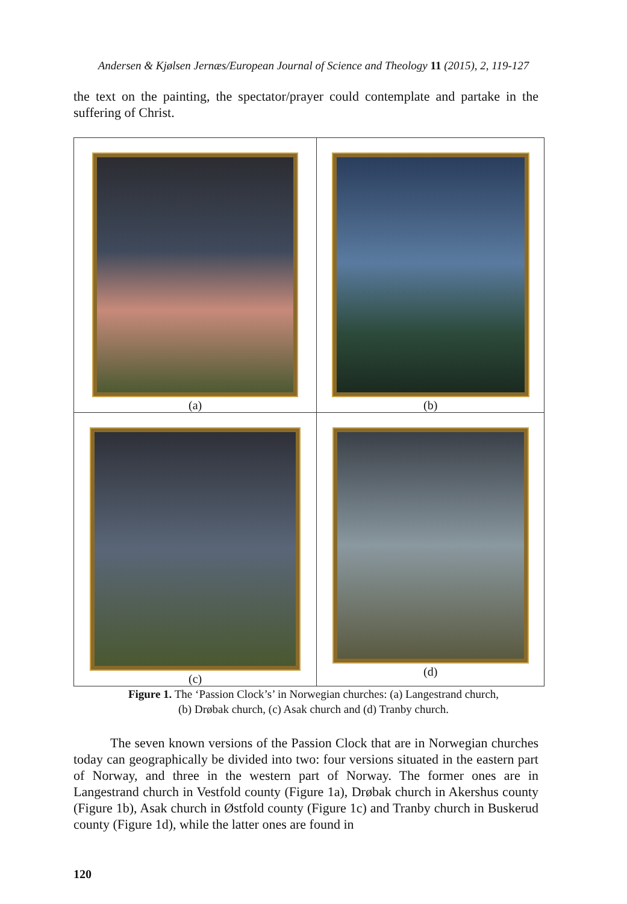Andersen & Kjølsen Jernæs/European Journal of Science and Theology 11 (2015), 2, 119-127
the text on the painting, the spectator/prayer could contemplate and partake in the suffering of Christ.
| (a) | (b) |
| (c) | (d) |
Figure 1. The ‘Passion Clock’s’ in Norwegian churches: (a) Langestrand church,
(b) Drøbak church, (c) Asak church and (d) Tranby church.
The seven known versions of the Passion Clock that are in Norwegian churches today can geographically be divided into two: four versions situated in the eastern part of Norway, and three in the western part of Norway. The former ones are in Langestrand church in Vestfold county (Figure 1a), Drøbak church in Akershus county (Figure 1b), Asak church in Østfold county (Figure 1c) and Tranby church in Buskerud county (Figure 1d), while the latter ones are found in
120